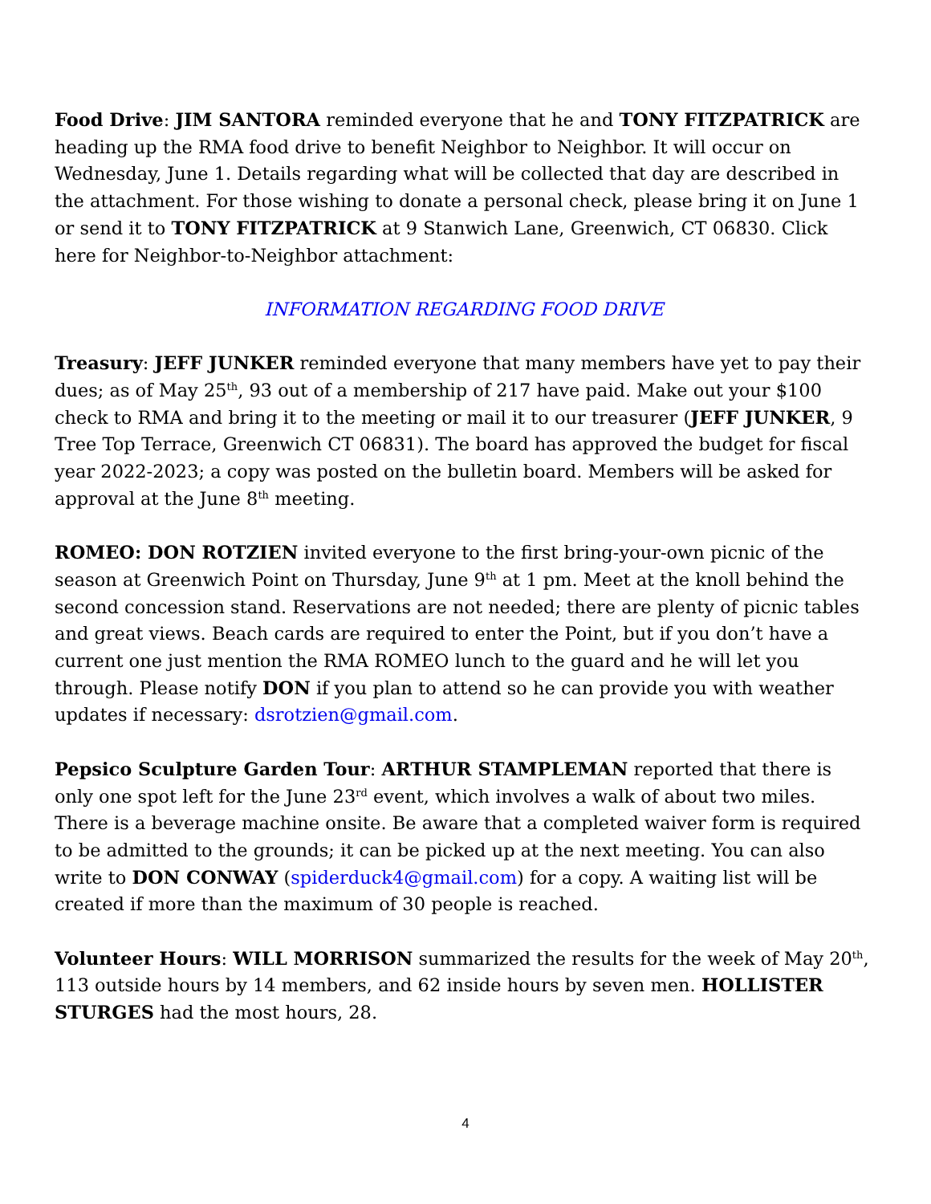Food Drive: JIM SANTORA reminded everyone that he and TONY FITZPATRICK are heading up the RMA food drive to benefit Neighbor to Neighbor. It will occur on Wednesday, June 1. Details regarding what will be collected that day are described in the attachment. For those wishing to donate a personal check, please bring it on June 1 or send it to TONY FITZPATRICK at 9 Stanwich Lane, Greenwich, CT 06830. Click here for Neighbor-to-Neighbor attachment:
INFORMATION REGARDING FOOD DRIVE
Treasury: JEFF JUNKER reminded everyone that many members have yet to pay their dues; as of May 25<sup>th</sup>, 93 out of a membership of 217 have paid. Make out your $100 check to RMA and bring it to the meeting or mail it to our treasurer (JEFF JUNKER, 9 Tree Top Terrace, Greenwich CT 06831). The board has approved the budget for fiscal year 2022-2023; a copy was posted on the bulletin board. Members will be asked for approval at the June 8<sup>th</sup> meeting.
ROMEO: DON ROTZIEN invited everyone to the first bring-your-own picnic of the season at Greenwich Point on Thursday, June 9<sup>th</sup> at 1 pm. Meet at the knoll behind the second concession stand. Reservations are not needed; there are plenty of picnic tables and great views. Beach cards are required to enter the Point, but if you don’t have a current one just mention the RMA ROMEO lunch to the guard and he will let you through. Please notify DON if you plan to attend so he can provide you with weather updates if necessary: dsrotzien@gmail.com.
Pepsico Sculpture Garden Tour: ARTHUR STAMPLEMAN reported that there is only one spot left for the June 23<sup>rd</sup> event, which involves a walk of about two miles. There is a beverage machine onsite. Be aware that a completed waiver form is required to be admitted to the grounds; it can be picked up at the next meeting. You can also write to DON CONWAY (spiderduck4@gmail.com) for a copy. A waiting list will be created if more than the maximum of 30 people is reached.
Volunteer Hours: WILL MORRISON summarized the results for the week of May 20<sup>th</sup>, 113 outside hours by 14 members, and 62 inside hours by seven men. HOLLISTER STURGES had the most hours, 28.
4